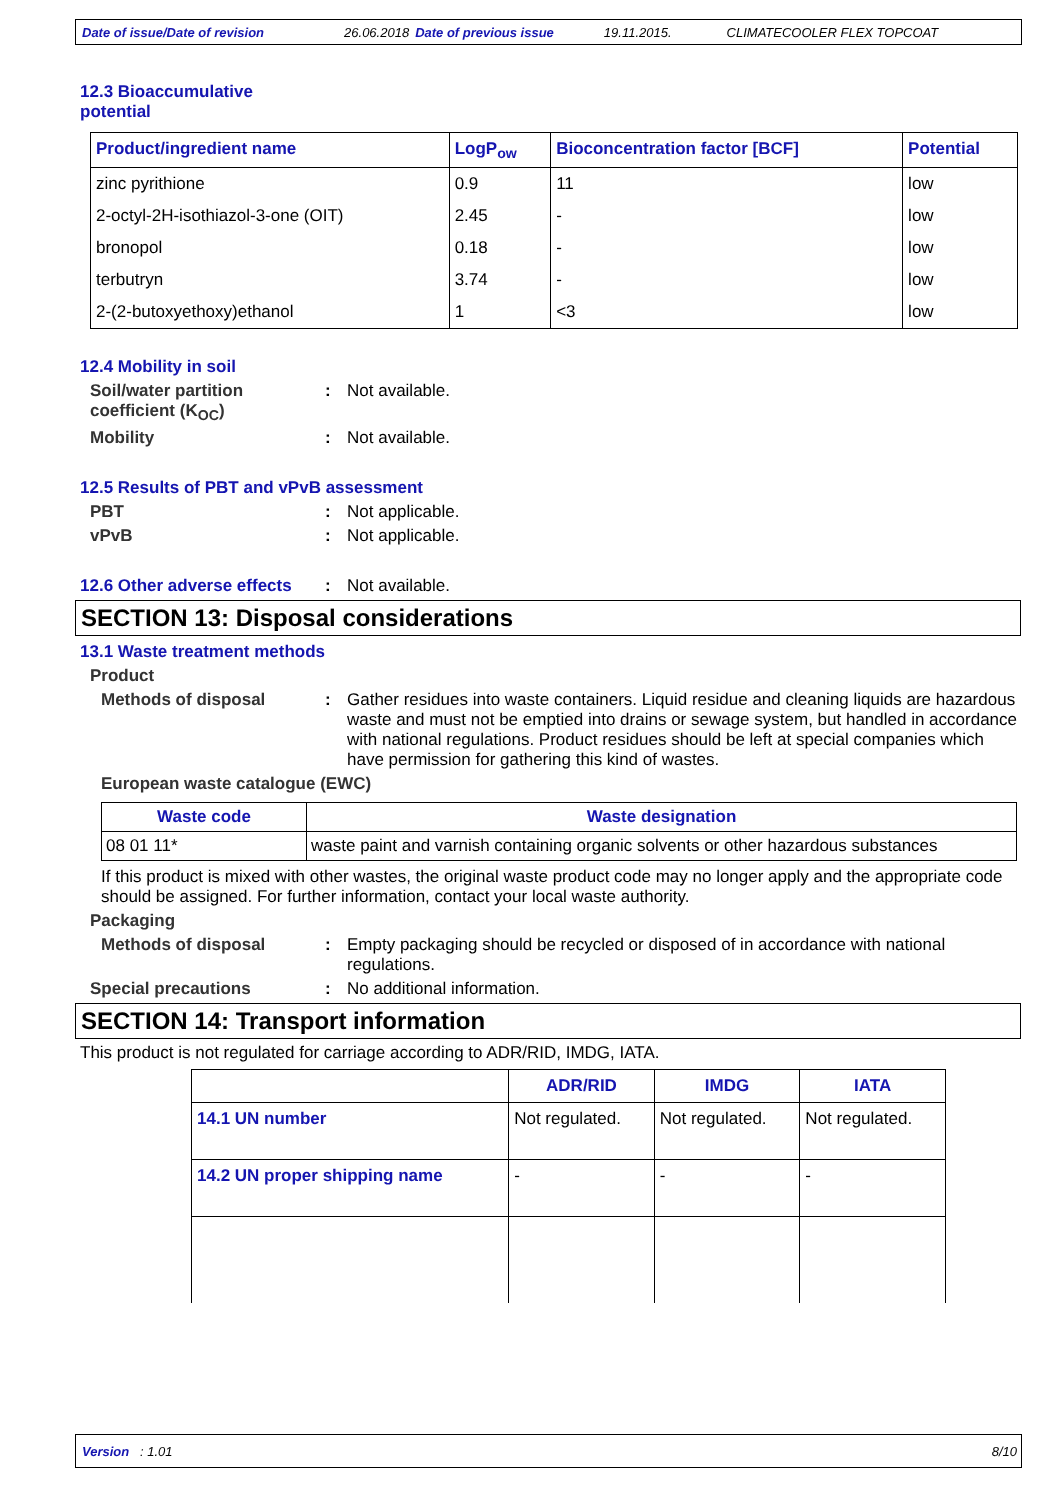Date of issue/Date of revision 26.06.2018 Date of previous issue 19.11.2015. CLIMATECOOLER FLEX TOPCOAT
12.3 Bioaccumulative
potential
| Product/ingredient name | LogP<sub>ow</sub> | Bioconcentration factor [BCF] | Potential |
| --- | --- | --- | --- |
| zinc pyrithione | 0.9 | 11 | low |
| 2-octyl-2H-isothiazol-3-one (OIT) | 2.45 | - | low |
| bronopol | 0.18 | - | low |
| terbutryn | 3.74 | - | low |
| 2-(2-butoxyethoxy)ethanol | 1 | <3 | low |
12.4 Mobility in soil
Soil/water partition coefficient (K<sub>OC</sub>)
: Not available.
Mobility : Not available.
12.5 Results of PBT and vPvB assessment
PBT : Not applicable.
vPvB : Not applicable.
12.6 Other adverse effects
: Not available.
SECTION 13: Disposal considerations
13.1 Waste treatment methods
Product
Methods of disposal : Gather residues into waste containers. Liquid residue and cleaning liquids are hazardous waste and must not be emptied into drains or sewage system, but handled in accordance with national regulations. Product residues should be left at special companies which have permission for gathering this kind of wastes.
European waste catalogue (EWC)
| Waste code | Waste designation |
| --- | --- |
| 08 01 11* | waste paint and varnish containing organic solvents or other hazardous substances |
If this product is mixed with other wastes, the original waste product code may no longer apply and the appropriate code should be assigned. For further information, contact your local waste authority.
Packaging
Methods of disposal : Empty packaging should be recycled or disposed of in accordance with national regulations.
Special precautions : No additional information.
SECTION 14: Transport information
This product is not regulated for carriage according to ADR/RID, IMDG, IATA.
| | ADR/RID | IMDG | IATA |
| --- | --- | --- | --- |
| 14.1 UN number | Not regulated. | Not regulated. | Not regulated. |
| 14.2 UN proper shipping name | - | - | - |
Version : 1.01 8/10